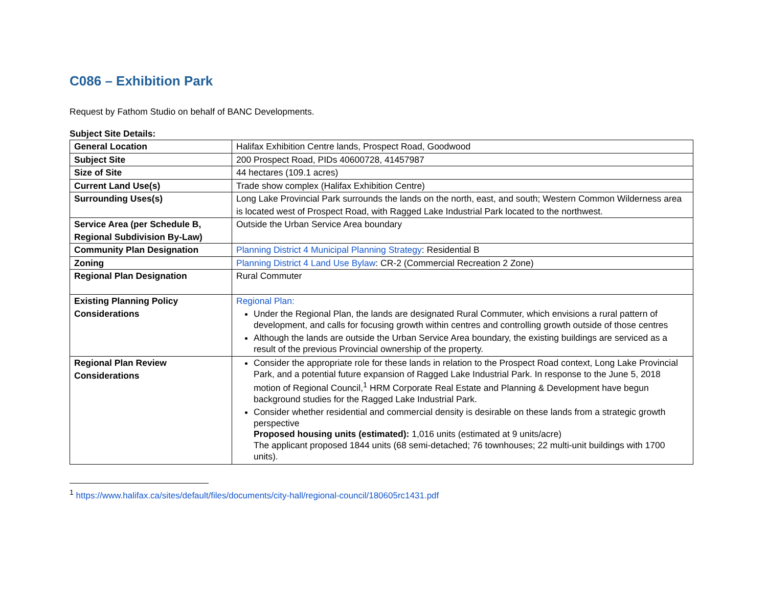C086 – Exhibition Park
Request by Fathom Studio on behalf of BANC Developments.
Subject Site Details:
| General Location | Halifax Exhibition Centre lands, Prospect Road, Goodwood |
| Subject Site | 200 Prospect Road, PIDs 40600728, 41457987 |
| Size of Site | 44 hectares (109.1 acres) |
| Current Land Use(s) | Trade show complex (Halifax Exhibition Centre) |
| Surrounding Uses(s) | Long Lake Provincial Park surrounds the lands on the north, east, and south; Western Common Wilderness area is located west of Prospect Road, with Ragged Lake Industrial Park located to the northwest. |
| Service Area (per Schedule B, Regional Subdivision By-Law) | Outside the Urban Service Area boundary |
| Community Plan Designation | Planning District 4 Municipal Planning Strategy : Residential B |
| Zoning | Planning District 4 Land Use Bylaw : CR-2 (Commercial Recreation 2 Zone) |
| Regional Plan Designation | Rural Commuter |
| Existing Planning Policy Considerations | Regional Plan: Under the Regional Plan, the lands are designated Rural Commuter, which envisions a rural pattern of development, and calls for focusing growth within centres and controlling growth outside of those centres Although the lands are outside the Urban Service Area boundary, the existing buildings are serviced as a result of the previous Provincial ownership of the property. |
| Regional Plan Review Considerations | Consider the appropriate role for these lands in relation to the Prospect Road context, Long Lake Provincial Park, and a potential future expansion of Ragged Lake Industrial Park. In response to the June 5, 2018 motion of Regional Council,<sup>1</sup> HRM Corporate Real Estate and Planning & Development have begun background studies for the Ragged Lake Industrial Park. Consider whether residential and commercial density is desirable on these lands from a strategic growth perspective Proposed housing units (estimated): 1,016 units (estimated at 9 units/acre) The applicant proposed 1844 units (68 semi-detached; 76 townhouses; 22 multi-unit buildings with 1700 units). |
<sup>1</sup> https://www.halifax.ca/sites/default/files/documents/city-hall/regional-council/180605rc1431.pdf